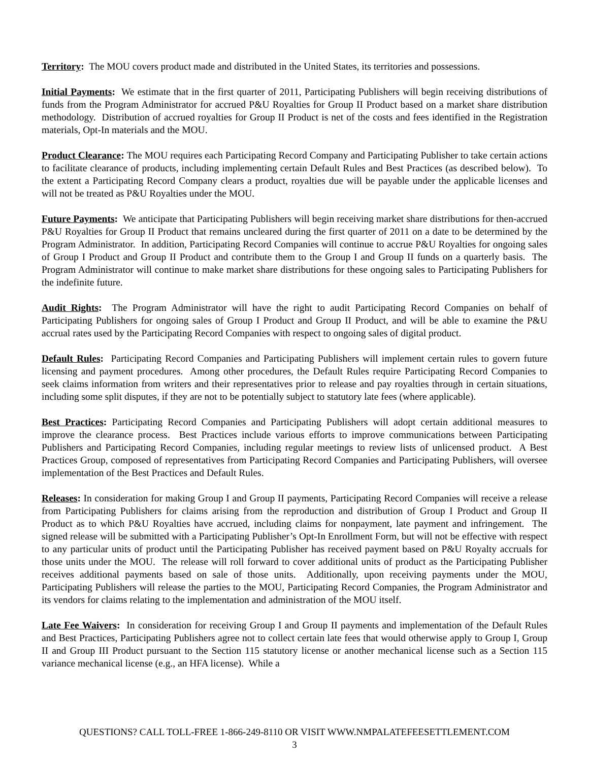Territory: The MOU covers product made and distributed in the United States, its territories and possessions.
Initial Payments: We estimate that in the first quarter of 2011, Participating Publishers will begin receiving distributions of funds from the Program Administrator for accrued P&U Royalties for Group II Product based on a market share distribution methodology. Distribution of accrued royalties for Group II Product is net of the costs and fees identified in the Registration materials, Opt-In materials and the MOU.
Product Clearance: The MOU requires each Participating Record Company and Participating Publisher to take certain actions to facilitate clearance of products, including implementing certain Default Rules and Best Practices (as described below). To the extent a Participating Record Company clears a product, royalties due will be payable under the applicable licenses and will not be treated as P&U Royalties under the MOU.
Future Payments: We anticipate that Participating Publishers will begin receiving market share distributions for then-accrued P&U Royalties for Group II Product that remains uncleared during the first quarter of 2011 on a date to be determined by the Program Administrator. In addition, Participating Record Companies will continue to accrue P&U Royalties for ongoing sales of Group I Product and Group II Product and contribute them to the Group I and Group II funds on a quarterly basis. The Program Administrator will continue to make market share distributions for these ongoing sales to Participating Publishers for the indefinite future.
Audit Rights: The Program Administrator will have the right to audit Participating Record Companies on behalf of Participating Publishers for ongoing sales of Group I Product and Group II Product, and will be able to examine the P&U accrual rates used by the Participating Record Companies with respect to ongoing sales of digital product.
Default Rules: Participating Record Companies and Participating Publishers will implement certain rules to govern future licensing and payment procedures. Among other procedures, the Default Rules require Participating Record Companies to seek claims information from writers and their representatives prior to release and pay royalties through in certain situations, including some split disputes, if they are not to be potentially subject to statutory late fees (where applicable).
Best Practices: Participating Record Companies and Participating Publishers will adopt certain additional measures to improve the clearance process. Best Practices include various efforts to improve communications between Participating Publishers and Participating Record Companies, including regular meetings to review lists of unlicensed product. A Best Practices Group, composed of representatives from Participating Record Companies and Participating Publishers, will oversee implementation of the Best Practices and Default Rules.
Releases: In consideration for making Group I and Group II payments, Participating Record Companies will receive a release from Participating Publishers for claims arising from the reproduction and distribution of Group I Product and Group II Product as to which P&U Royalties have accrued, including claims for nonpayment, late payment and infringement. The signed release will be submitted with a Participating Publisher’s Opt-In Enrollment Form, but will not be effective with respect to any particular units of product until the Participating Publisher has received payment based on P&U Royalty accruals for those units under the MOU. The release will roll forward to cover additional units of product as the Participating Publisher receives additional payments based on sale of those units. Additionally, upon receiving payments under the MOU, Participating Publishers will release the parties to the MOU, Participating Record Companies, the Program Administrator and its vendors for claims relating to the implementation and administration of the MOU itself.
Late Fee Waivers: In consideration for receiving Group I and Group II payments and implementation of the Default Rules and Best Practices, Participating Publishers agree not to collect certain late fees that would otherwise apply to Group I, Group II and Group III Product pursuant to the Section 115 statutory license or another mechanical license such as a Section 115 variance mechanical license (e.g., an HFA license). While a
QUESTIONS? CALL TOLL-FREE 1-866-249-8110 OR VISIT WWW.NMPALATEFEESETTLEMENT.COM
3